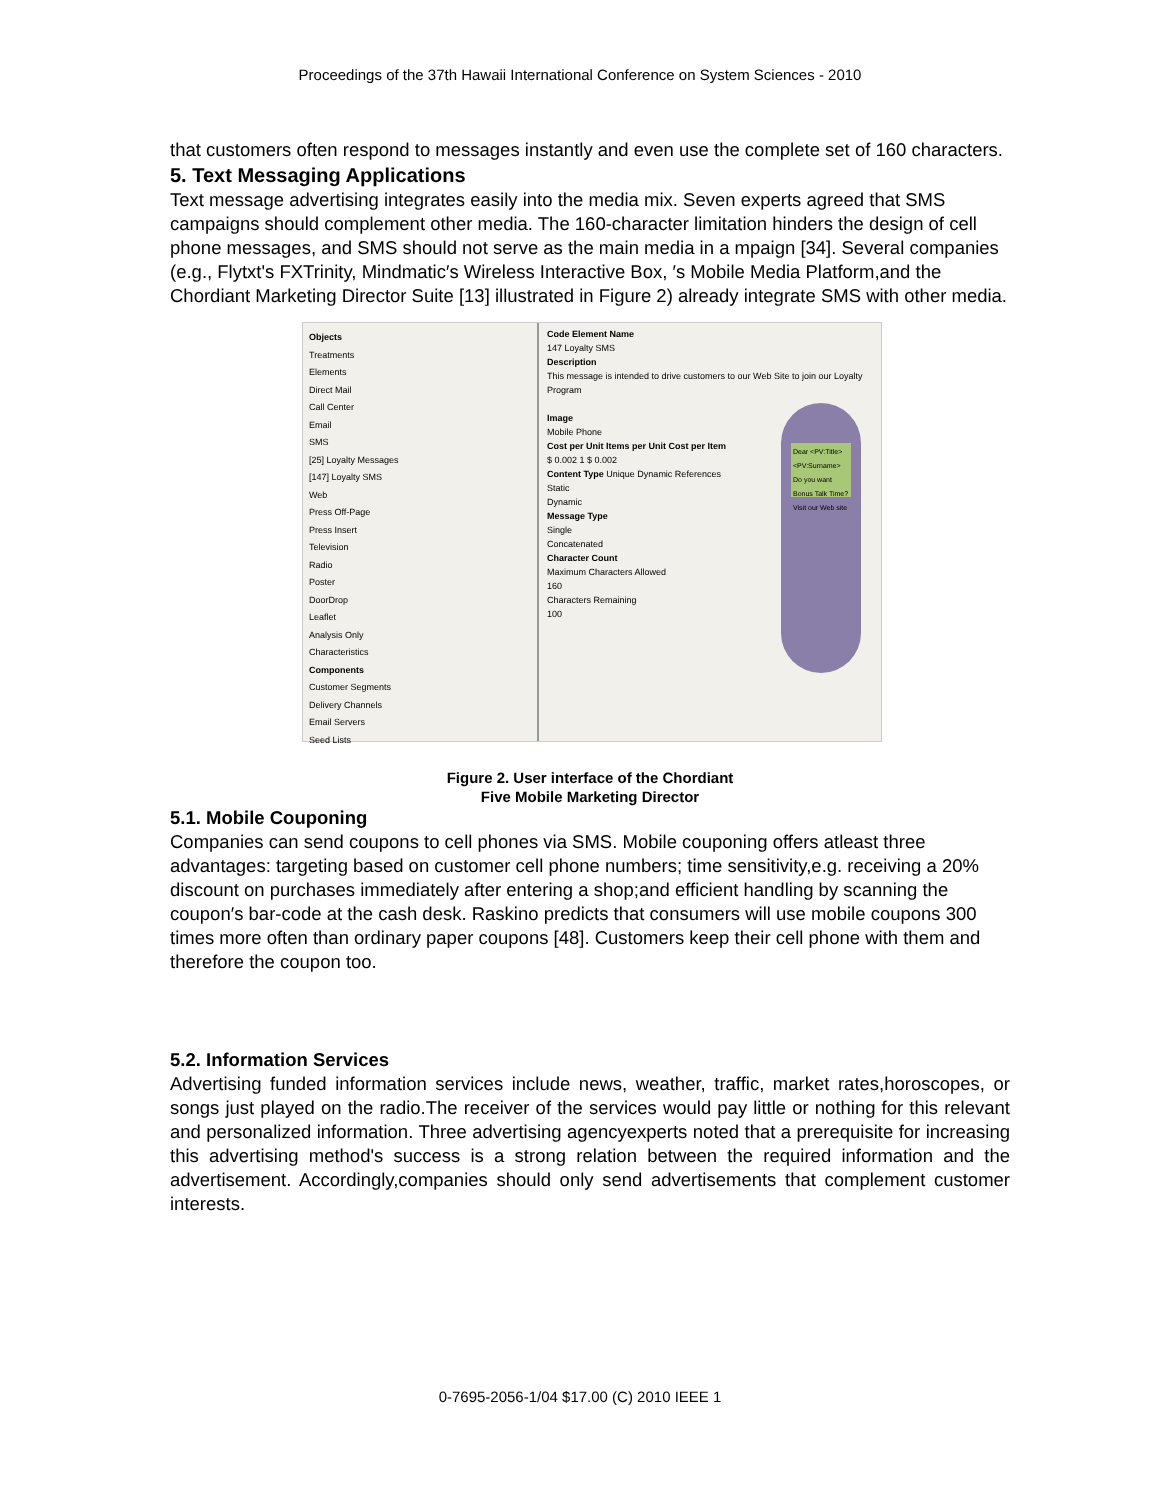Proceedings of the 37th Hawaii International Conference on System Sciences - 2010
that customers often respond to messages instantly and even use the complete set of 160 characters.
5. Text Messaging Applications
Text message advertising integrates easily into the media mix. Seven experts agreed that SMS campaigns should complement other media. The 160-character limitation hinders the design of cell phone messages, and SMS should not serve as the main media in a mpaign [34]. Several companies (e.g., Flytxt's FXTrinity, Mindmatic′s Wireless Interactive Box, ′s Mobile Media Platform,and the Chordiant Marketing Director Suite [13] illustrated in Figure 2) already integrate SMS with other media.
Objects
Treatments
Elements
Direct Mail
Call Center
Email
SMS
[25] Loyalty Messages
[147] Loyalty SMS
Web
Press Off-Page
Press Insert
Television
Radio
Poster
DoorDrop
Leaflet
Analysis Only
Characteristics
Components
Customer Segments
Delivery Channels
Email Servers
Seed Lists
Code Element Name
147 Loyalty SMS
Description
This message is intended to drive customers to our Web Site to join our Loyalty Program
Image
Mobile Phone
Cost per Unit Items per Unit Cost per Item
$ 0.002 1 $ 0.002
Content Type Unique Dynamic References
Static
Dynamic
Message Type
Single
Concatenated
Character Count
Maximum Characters Allowed
160
Characters Remaining
100
Dear <PV:Title> <PV:Surname> Do you want Bonus Talk Time? Visit our Web site
Figure 2. User interface of the Chordiant
Five Mobile Marketing Director
5.1. Mobile Couponing
Companies can send coupons to cell phones via SMS. Mobile couponing offers atleast three advantages: targeting based on customer cell phone numbers; time sensitivity,e.g. receiving a 20% discount on purchases immediately after entering a shop;and efficient handling by scanning the coupon′s bar-code at the cash desk. Raskino predicts that consumers will use mobile coupons 300 times more often than ordinary paper coupons [48]. Customers keep their cell phone with them and therefore the coupon too.
5.2. Information Services
Advertising funded information services include news, weather, traffic, market rates,horoscopes, or songs just played on the radio.The receiver of the services would pay little or nothing for this relevant and personalized information. Three advertising agencyexperts noted that a prerequisite for increasing this advertising method's success is a strong relation between the required information and the advertisement. Accordingly,companies should only send advertisements that complement customer interests.
0-7695-2056-1/04 $17.00 (C) 2010 IEEE 1